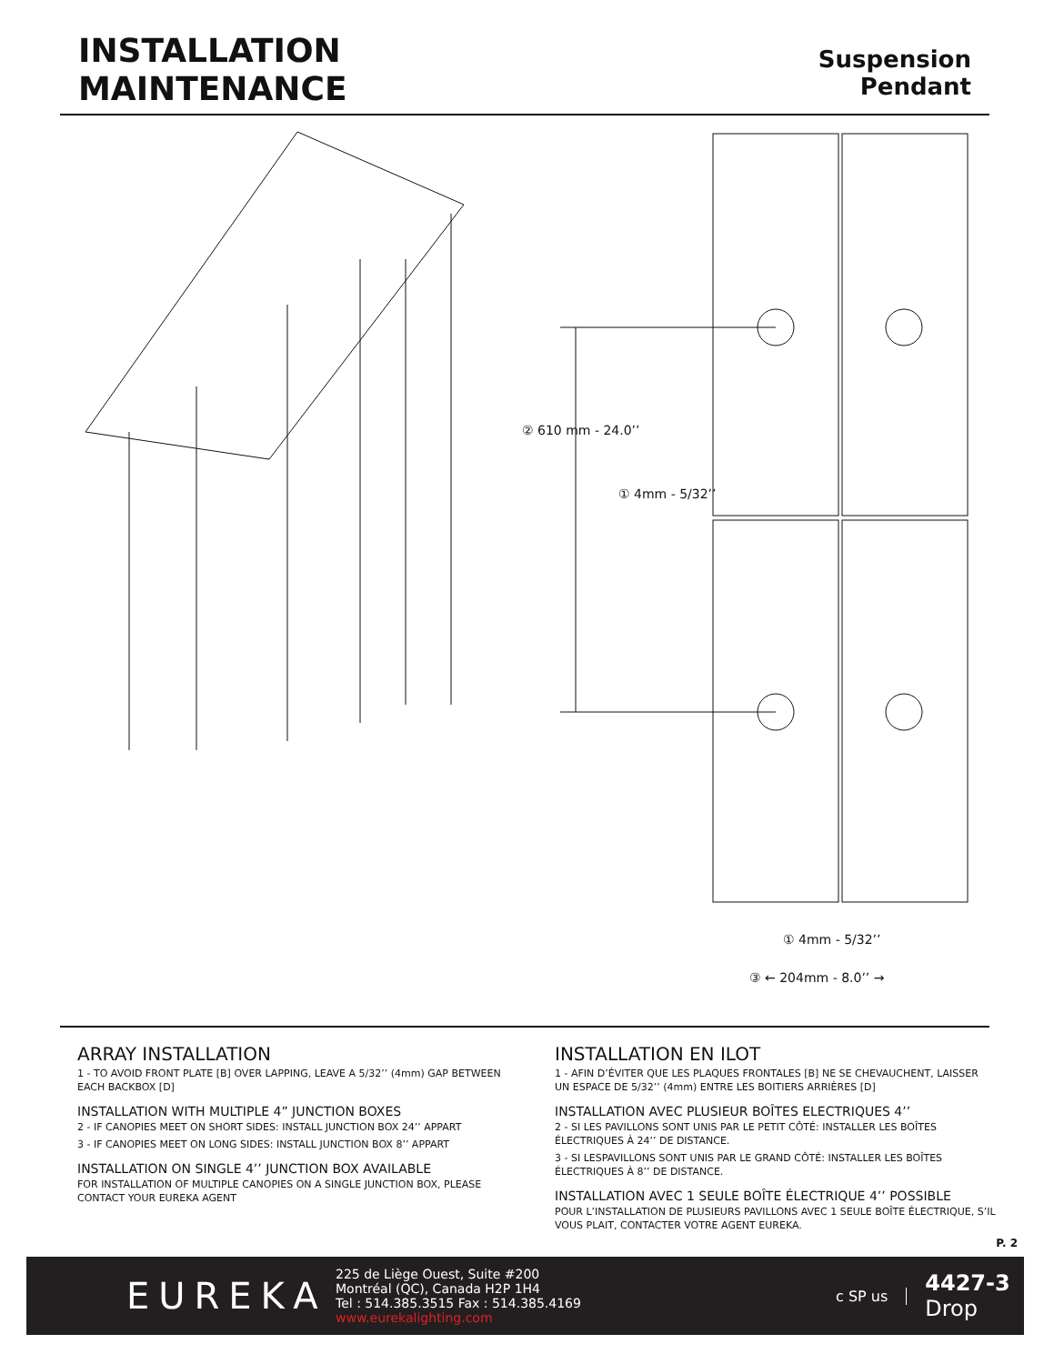INSTALLATION
MAINTENANCE
Suspension
Pendant
② 610 mm - 24.0’’
① 4mm - 5/32’’
① 4mm - 5/32’’
③ ← 204mm - 8.0’’ →
ARRAY INSTALLATION
1 - TO AVOID FRONT PLATE [B] OVER LAPPING, LEAVE A 5/32’’ (4mm) GAP BETWEEN EACH BACKBOX [D]
INSTALLATION WITH MULTIPLE 4” JUNCTION BOXES
2 - IF CANOPIES MEET ON SHORT SIDES: INSTALL JUNCTION BOX 24’’ APPART
3 - IF CANOPIES MEET ON LONG SIDES: INSTALL JUNCTION BOX 8’’ APPART
INSTALLATION ON SINGLE 4’’ JUNCTION BOX AVAILABLE
FOR INSTALLATION OF MULTIPLE CANOPIES ON A SINGLE JUNCTION BOX, PLEASE CONTACT YOUR EUREKA AGENT
INSTALLATION EN ILOT
1 - AFIN D’ÉVITER QUE LES PLAQUES FRONTALES [B] NE SE CHEVAUCHENT, LAISSER UN ESPACE DE 5/32’’ (4mm) ENTRE LES BOITIERS ARRIÈRES [D]
INSTALLATION AVEC PLUSIEUR BOÎTES ELECTRIQUES 4’’
2 - SI LES PAVILLONS SONT UNIS PAR LE PETIT CÔTÉ: INSTALLER LES BOÎTES ÉLECTRIQUES À 24’’ DE DISTANCE.
3 - SI LESPAVILLONS SONT UNIS PAR LE GRAND CÔTÉ: INSTALLER LES BOÎTES ÉLECTRIQUES À 8’’ DE DISTANCE.
INSTALLATION AVEC 1 SEULE BOÎTE ÉLECTRIQUE 4’’ POSSIBLE
POUR L’INSTALLATION DE PLUSIEURS PAVILLONS AVEC 1 SEULE BOÎTE ÉLECTRIQUE, S’IL VOUS PLAIT, CONTACTER VOTRE AGENT EUREKA.
P. 2
EUREKA
225 de Liège Ouest, Suite #200
Montréal (QC), Canada H2P 1H4
Tel : 514.385.3515 Fax : 514.385.4169
www.eurekalighting.com
c SP us
4427-3
Drop